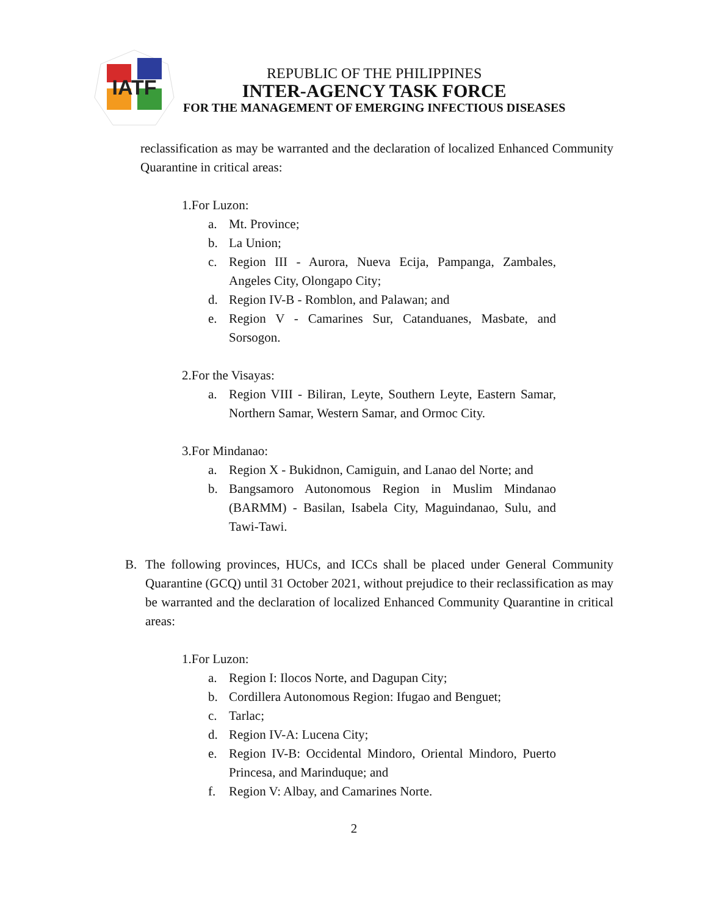IATF
REPUBLIC OF THE PHILIPPINES
INTER-AGENCY TASK FORCE
FOR THE MANAGEMENT OF EMERGING INFECTIOUS DISEASES
reclassification as may be warranted and the declaration of localized Enhanced Community Quarantine in critical areas:
1.For Luzon:
a. Mt. Province;
b. La Union;
c. Region III - Aurora, Nueva Ecija, Pampanga, Zambales, Angeles City, Olongapo City;
d. Region IV-B - Romblon, and Palawan; and
e. Region V - Camarines Sur, Catanduanes, Masbate, and Sorsogon.
2.For the Visayas:
a. Region VIII - Biliran, Leyte, Southern Leyte, Eastern Samar, Northern Samar, Western Samar, and Ormoc City.
3.For Mindanao:
a. Region X - Bukidnon, Camiguin, and Lanao del Norte; and
b. Bangsamoro Autonomous Region in Muslim Mindanao (BARMM) - Basilan, Isabela City, Maguindanao, Sulu, and Tawi-Tawi.
B. The following provinces, HUCs, and ICCs shall be placed under General Community Quarantine (GCQ) until 31 October 2021, without prejudice to their reclassification as may be warranted and the declaration of localized Enhanced Community Quarantine in critical areas:
1.For Luzon:
a. Region I: Ilocos Norte, and Dagupan City;
b. Cordillera Autonomous Region: Ifugao and Benguet;
c. Tarlac;
d. Region IV-A: Lucena City;
e. Region IV-B: Occidental Mindoro, Oriental Mindoro, Puerto Princesa, and Marinduque; and
f. Region V: Albay, and Camarines Norte.
2